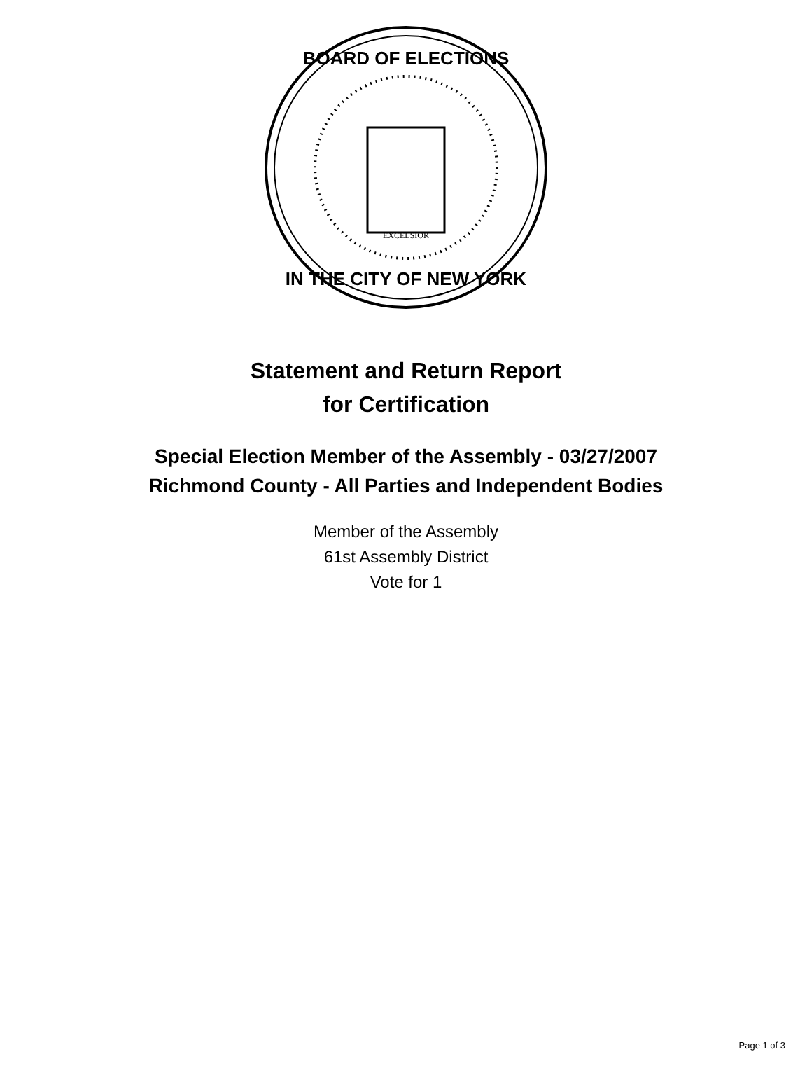EXCELSIOR
BOARD OF ELECTIONS
IN THE CITY OF NEW YORK
Statement and Return Report
for Certification
Special Election Member of the Assembly - 03/27/2007
Richmond County - All Parties and Independent Bodies
Member of the Assembly
61st Assembly District
Vote for 1
Page 1 of 3